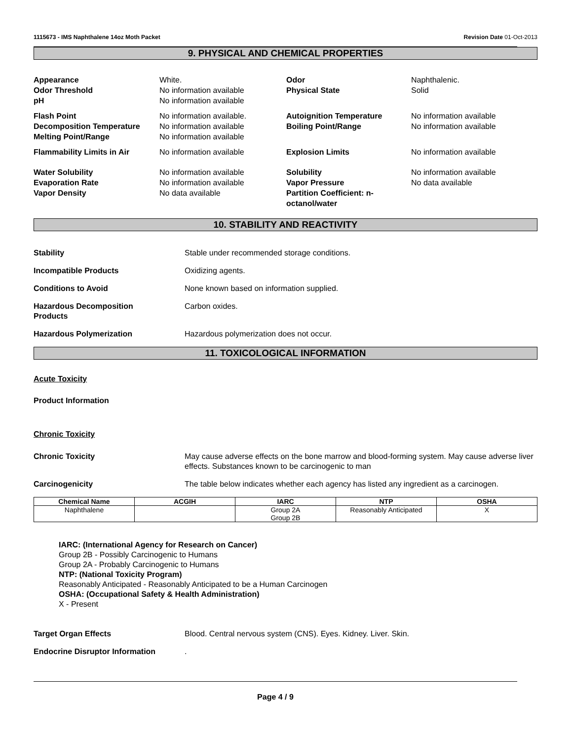1115673 - IMS Naphthalene 14oz Moth Packet Revision Date 01-Oct-2013
9. PHYSICAL AND CHEMICAL PROPERTIES
Appearance White. Odor Naphthalenic. Odor Threshold No information available Physical State Solid pH No information available
Flash Point No information available. Autoignition Temperature No information available Decomposition Temperature No information available Boiling Point/Range No information available Melting Point/Range No information available
Flammability Limits in Air No information available Explosion Limits No information available
Water Solubility No information available Solubility No information available Evaporation Rate No information available Vapor Pressure No data available Vapor Density No data available Partition Coefficient: n-octanol/water
10. STABILITY AND REACTIVITY
Stability Stable under recommended storage conditions.
Incompatible Products Oxidizing agents.
Conditions to Avoid None known based on information supplied.
Hazardous Decomposition
Products Carbon oxides.
Hazardous Polymerization Hazardous polymerization does not occur.
11. TOXICOLOGICAL INFORMATION
Acute Toxicity
Product Information
Chronic Toxicity
Chronic Toxicity May cause adverse effects on the bone marrow and blood-forming system. May cause adverse liver effects. Substances known to be carcinogenic to man
Carcinogenicity The table below indicates whether each agency has listed any ingredient as a carcinogen.
| Chemical Name | ACGIH | IARC | NTP | OSHA |
| --- | --- | --- | --- | --- |
| Naphthalene | | Group 2A Group 2B | Reasonably Anticipated | X |
IARC: (International Agency for Research on Cancer)
Group 2B - Possibly Carcinogenic to Humans
Group 2A - Probably Carcinogenic to Humans
NTP: (National Toxicity Program)
Reasonably Anticipated - Reasonably Anticipated to be a Human Carcinogen
OSHA: (Occupational Safety & Health Administration)
X - Present
Target Organ Effects Blood. Central nervous system (CNS). Eyes. Kidney. Liver. Skin.
Endocrine Disruptor Information.
Page 4 / 9